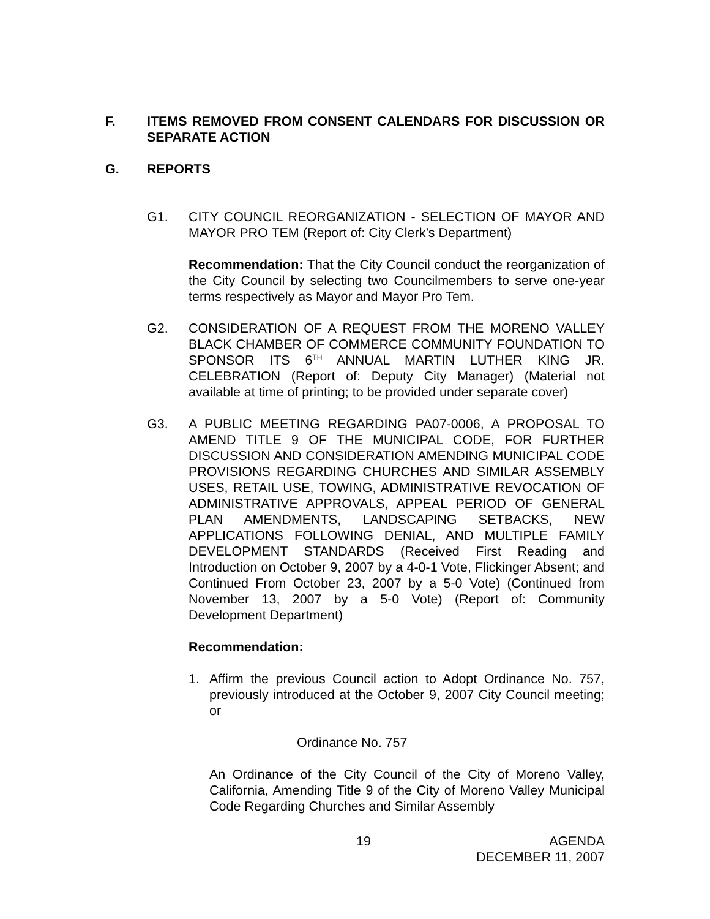F. ITEMS REMOVED FROM CONSENT CALENDARS FOR DISCUSSION OR SEPARATE ACTION
G. REPORTS
G1. CITY COUNCIL REORGANIZATION - SELECTION OF MAYOR AND MAYOR PRO TEM (Report of: City Clerk’s Department)
Recommendation: That the City Council conduct the reorganization of the City Council by selecting two Councilmembers to serve one-year terms respectively as Mayor and Mayor Pro Tem.
G2. CONSIDERATION OF A REQUEST FROM THE MORENO VALLEY BLACK CHAMBER OF COMMERCE COMMUNITY FOUNDATION TO SPONSOR ITS 6<sup>TH</sup> ANNUAL MARTIN LUTHER KING JR. CELEBRATION (Report of: Deputy City Manager) (Material not available at time of printing; to be provided under separate cover)
G3. A PUBLIC MEETING REGARDING PA07-0006, A PROPOSAL TO AMEND TITLE 9 OF THE MUNICIPAL CODE, FOR FURTHER DISCUSSION AND CONSIDERATION AMENDING MUNICIPAL CODE PROVISIONS REGARDING CHURCHES AND SIMILAR ASSEMBLY USES, RETAIL USE, TOWING, ADMINISTRATIVE REVOCATION OF ADMINISTRATIVE APPROVALS, APPEAL PERIOD OF GENERAL PLAN AMENDMENTS, LANDSCAPING SETBACKS, NEW APPLICATIONS FOLLOWING DENIAL, AND MULTIPLE FAMILY DEVELOPMENT STANDARDS (Received First Reading and Introduction on October 9, 2007 by a 4-0-1 Vote, Flickinger Absent; and Continued From October 23, 2007 by a 5-0 Vote) (Continued from November 13, 2007 by a 5-0 Vote) (Report of: Community Development Department)
Recommendation:
1. Affirm the previous Council action to Adopt Ordinance No. 757, previously introduced at the October 9, 2007 City Council meeting; or
Ordinance No. 757
An Ordinance of the City Council of the City of Moreno Valley, California, Amending Title 9 of the City of Moreno Valley Municipal Code Regarding Churches and Similar Assembly
19 AGENDA
DECEMBER 11, 2007